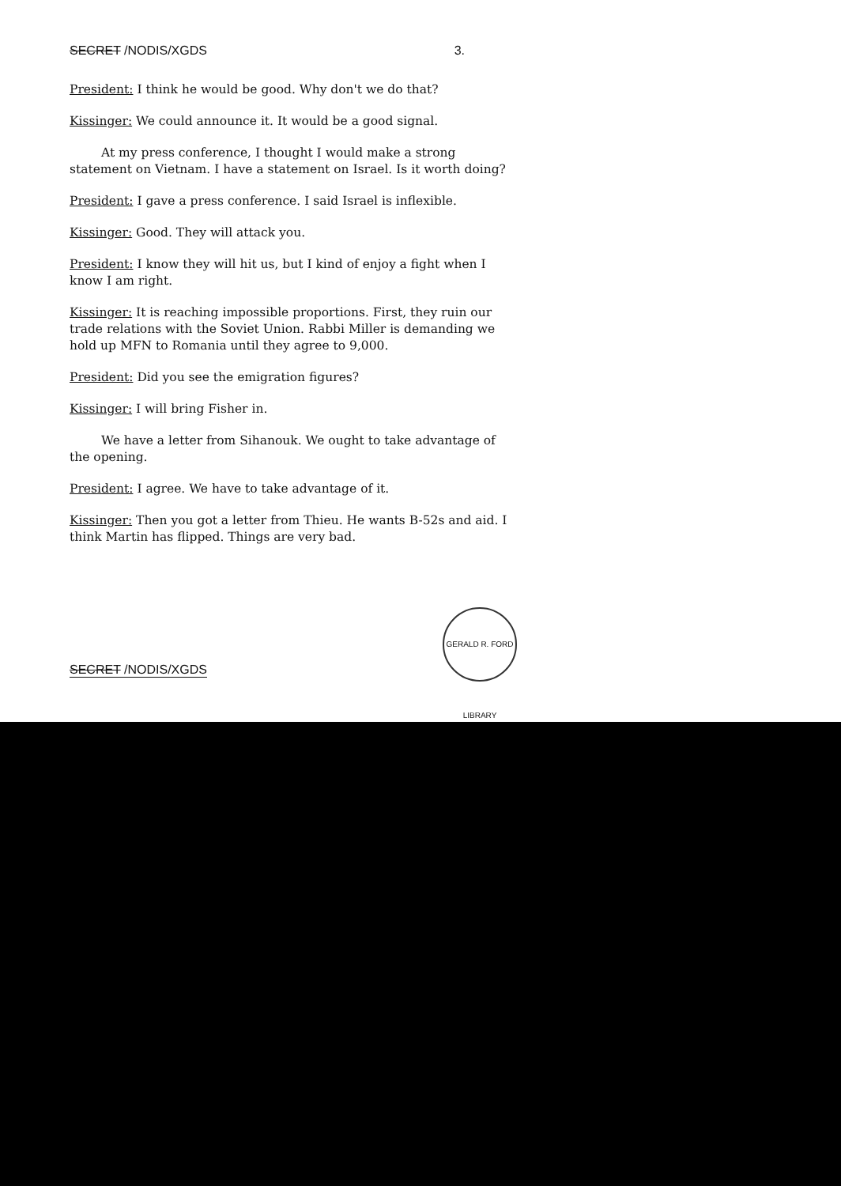SECRET /NODIS/XGDS 3.
President: I think he would be good. Why don't we do that?
Kissinger: We could announce it. It would be a good signal.
At my press conference, I thought I would make a strong statement on Vietnam. I have a statement on Israel. Is it worth doing?
President: I gave a press conference. I said Israel is inflexible.
Kissinger: Good. They will attack you.
President: I know they will hit us, but I kind of enjoy a fight when I know I am right.
Kissinger: It is reaching impossible proportions. First, they ruin our trade relations with the Soviet Union. Rabbi Miller is demanding we hold up MFN to Romania until they agree to 9,000.
President: Did you see the emigration figures?
Kissinger: I will bring Fisher in.
We have a letter from Sihanouk. We ought to take advantage of the opening.
President: I agree. We have to take advantage of it.
Kissinger: Then you got a letter from Thieu. He wants B-52s and aid. I think Martin has flipped. Things are very bad.
GERALD R. FORD LIBRARY
SECRET /NODIS/XGDS